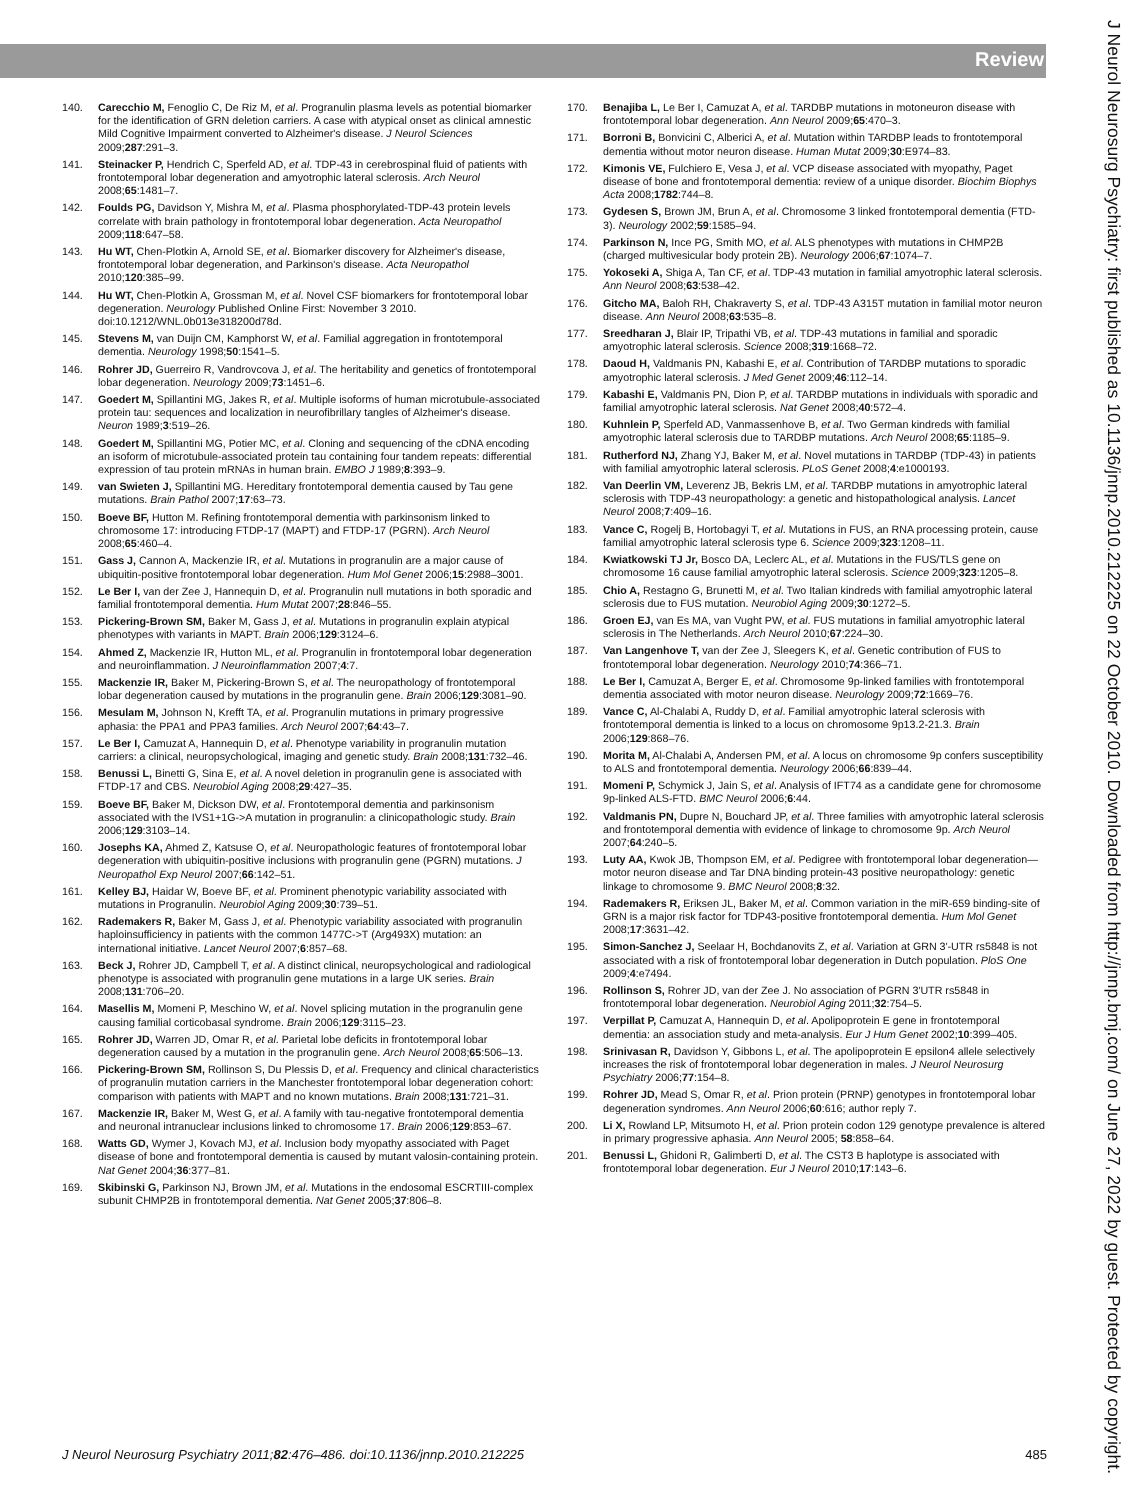Review
J Neurol Neurosurg Psychiatry: first published as 10.1136/jnnp.2010.212225 on 22 October 2010. Downloaded from http://jnnp.bmj.com/ on June 27, 2022 by guest. Protected by copyright.
140. Carecchio M, Fenoglio C, De Riz M, et al. Progranulin plasma levels as potential biomarker for the identification of GRN deletion carriers. A case with atypical onset as clinical amnestic Mild Cognitive Impairment converted to Alzheimer's disease. J Neurol Sciences 2009;287:291–3.
141. Steinacker P, Hendrich C, Sperfeld AD, et al. TDP-43 in cerebrospinal fluid of patients with frontotemporal lobar degeneration and amyotrophic lateral sclerosis. Arch Neurol 2008;65:1481–7.
142. Foulds PG, Davidson Y, Mishra M, et al. Plasma phosphorylated-TDP-43 protein levels correlate with brain pathology in frontotemporal lobar degeneration. Acta Neuropathol 2009;118:647–58.
143. Hu WT, Chen-Plotkin A, Arnold SE, et al. Biomarker discovery for Alzheimer's disease, frontotemporal lobar degeneration, and Parkinson's disease. Acta Neuropathol 2010;120:385–99.
144. Hu WT, Chen-Plotkin A, Grossman M, et al. Novel CSF biomarkers for frontotemporal lobar degeneration. Neurology Published Online First: November 3 2010. doi:10.1212/WNL.0b013e318200d78d.
145. Stevens M, van Duijn CM, Kamphorst W, et al. Familial aggregation in frontotemporal dementia. Neurology 1998;50:1541–5.
146. Rohrer JD, Guerreiro R, Vandrovcova J, et al. The heritability and genetics of frontotemporal lobar degeneration. Neurology 2009;73:1451–6.
147. Goedert M, Spillantini MG, Jakes R, et al. Multiple isoforms of human microtubule-associated protein tau: sequences and localization in neurofibrillary tangles of Alzheimer's disease. Neuron 1989;3:519–26.
148. Goedert M, Spillantini MG, Potier MC, et al. Cloning and sequencing of the cDNA encoding an isoform of microtubule-associated protein tau containing four tandem repeats: differential expression of tau protein mRNAs in human brain. EMBO J 1989;8:393–9.
149. van Swieten J, Spillantini MG. Hereditary frontotemporal dementia caused by Tau gene mutations. Brain Pathol 2007;17:63–73.
150. Boeve BF, Hutton M. Refining frontotemporal dementia with parkinsonism linked to chromosome 17: introducing FTDP-17 (MAPT) and FTDP-17 (PGRN). Arch Neurol 2008;65:460–4.
151. Gass J, Cannon A, Mackenzie IR, et al. Mutations in progranulin are a major cause of ubiquitin-positive frontotemporal lobar degeneration. Hum Mol Genet 2006;15:2988–3001.
152. Le Ber I, van der Zee J, Hannequin D, et al. Progranulin null mutations in both sporadic and familial frontotemporal dementia. Hum Mutat 2007;28:846–55.
153. Pickering-Brown SM, Baker M, Gass J, et al. Mutations in progranulin explain atypical phenotypes with variants in MAPT. Brain 2006;129:3124–6.
154. Ahmed Z, Mackenzie IR, Hutton ML, et al. Progranulin in frontotemporal lobar degeneration and neuroinflammation. J Neuroinflammation 2007;4:7.
155. Mackenzie IR, Baker M, Pickering-Brown S, et al. The neuropathology of frontotemporal lobar degeneration caused by mutations in the progranulin gene. Brain 2006;129:3081–90.
156. Mesulam M, Johnson N, Krefft TA, et al. Progranulin mutations in primary progressive aphasia: the PPA1 and PPA3 families. Arch Neurol 2007;64:43–7.
157. Le Ber I, Camuzat A, Hannequin D, et al. Phenotype variability in progranulin mutation carriers: a clinical, neuropsychological, imaging and genetic study. Brain 2008;131:732–46.
158. Benussi L, Binetti G, Sina E, et al. A novel deletion in progranulin gene is associated with FTDP-17 and CBS. Neurobiol Aging 2008;29:427–35.
159. Boeve BF, Baker M, Dickson DW, et al. Frontotemporal dementia and parkinsonism associated with the IVS1+1G->A mutation in progranulin: a clinicopathologic study. Brain 2006;129:3103–14.
160. Josephs KA, Ahmed Z, Katsuse O, et al. Neuropathologic features of frontotemporal lobar degeneration with ubiquitin-positive inclusions with progranulin gene (PGRN) mutations. J Neuropathol Exp Neurol 2007;66:142–51.
161. Kelley BJ, Haidar W, Boeve BF, et al. Prominent phenotypic variability associated with mutations in Progranulin. Neurobiol Aging 2009;30:739–51.
162. Rademakers R, Baker M, Gass J, et al. Phenotypic variability associated with progranulin haploinsufficiency in patients with the common 1477C->T (Arg493X) mutation: an international initiative. Lancet Neurol 2007;6:857–68.
163. Beck J, Rohrer JD, Campbell T, et al. A distinct clinical, neuropsychological and radiological phenotype is associated with progranulin gene mutations in a large UK series. Brain 2008;131:706–20.
164. Masellis M, Momeni P, Meschino W, et al. Novel splicing mutation in the progranulin gene causing familial corticobasal syndrome. Brain 2006;129:3115–23.
165. Rohrer JD, Warren JD, Omar R, et al. Parietal lobe deficits in frontotemporal lobar degeneration caused by a mutation in the progranulin gene. Arch Neurol 2008;65:506–13.
166. Pickering-Brown SM, Rollinson S, Du Plessis D, et al. Frequency and clinical characteristics of progranulin mutation carriers in the Manchester frontotemporal lobar degeneration cohort: comparison with patients with MAPT and no known mutations. Brain 2008;131:721–31.
167. Mackenzie IR, Baker M, West G, et al. A family with tau-negative frontotemporal dementia and neuronal intranuclear inclusions linked to chromosome 17. Brain 2006;129:853–67.
168. Watts GD, Wymer J, Kovach MJ, et al. Inclusion body myopathy associated with Paget disease of bone and frontotemporal dementia is caused by mutant valosin-containing protein. Nat Genet 2004;36:377–81.
169. Skibinski G, Parkinson NJ, Brown JM, et al. Mutations in the endosomal ESCRTIII-complex subunit CHMP2B in frontotemporal dementia. Nat Genet 2005;37:806–8.
170. Benajiba L, Le Ber I, Camuzat A, et al. TARDBP mutations in motoneuron disease with frontotemporal lobar degeneration. Ann Neurol 2009;65:470–3.
171. Borroni B, Bonvicini C, Alberici A, et al. Mutation within TARDBP leads to frontotemporal dementia without motor neuron disease. Human Mutat 2009;30:E974–83.
172. Kimonis VE, Fulchiero E, Vesa J, et al. VCP disease associated with myopathy, Paget disease of bone and frontotemporal dementia: review of a unique disorder. Biochim Biophys Acta 2008;1782:744–8.
173. Gydesen S, Brown JM, Brun A, et al. Chromosome 3 linked frontotemporal dementia (FTD-3). Neurology 2002;59:1585–94.
174. Parkinson N, Ince PG, Smith MO, et al. ALS phenotypes with mutations in CHMP2B (charged multivesicular body protein 2B). Neurology 2006;67:1074–7.
175. Yokoseki A, Shiga A, Tan CF, et al. TDP-43 mutation in familial amyotrophic lateral sclerosis. Ann Neurol 2008;63:538–42.
176. Gitcho MA, Baloh RH, Chakraverty S, et al. TDP-43 A315T mutation in familial motor neuron disease. Ann Neurol 2008;63:535–8.
177. Sreedharan J, Blair IP, Tripathi VB, et al. TDP-43 mutations in familial and sporadic amyotrophic lateral sclerosis. Science 2008;319:1668–72.
178. Daoud H, Valdmanis PN, Kabashi E, et al. Contribution of TARDBP mutations to sporadic amyotrophic lateral sclerosis. J Med Genet 2009;46:112–14.
179. Kabashi E, Valdmanis PN, Dion P, et al. TARDBP mutations in individuals with sporadic and familial amyotrophic lateral sclerosis. Nat Genet 2008;40:572–4.
180. Kuhnlein P, Sperfeld AD, Vanmassenhove B, et al. Two German kindreds with familial amyotrophic lateral sclerosis due to TARDBP mutations. Arch Neurol 2008;65:1185–9.
181. Rutherford NJ, Zhang YJ, Baker M, et al. Novel mutations in TARDBP (TDP-43) in patients with familial amyotrophic lateral sclerosis. PLoS Genet 2008;4:e1000193.
182. Van Deerlin VM, Leverenz JB, Bekris LM, et al. TARDBP mutations in amyotrophic lateral sclerosis with TDP-43 neuropathology: a genetic and histopathological analysis. Lancet Neurol 2008;7:409–16.
183. Vance C, Rogelj B, Hortobagyi T, et al. Mutations in FUS, an RNA processing protein, cause familial amyotrophic lateral sclerosis type 6. Science 2009;323:1208–11.
184. Kwiatkowski TJ Jr, Bosco DA, Leclerc AL, et al. Mutations in the FUS/TLS gene on chromosome 16 cause familial amyotrophic lateral sclerosis. Science 2009;323:1205–8.
185. Chio A, Restagno G, Brunetti M, et al. Two Italian kindreds with familial amyotrophic lateral sclerosis due to FUS mutation. Neurobiol Aging 2009;30:1272–5.
186. Groen EJ, van Es MA, van Vught PW, et al. FUS mutations in familial amyotrophic lateral sclerosis in The Netherlands. Arch Neurol 2010;67:224–30.
187. Van Langenhove T, van der Zee J, Sleegers K, et al. Genetic contribution of FUS to frontotemporal lobar degeneration. Neurology 2010;74:366–71.
188. Le Ber I, Camuzat A, Berger E, et al. Chromosome 9p-linked families with frontotemporal dementia associated with motor neuron disease. Neurology 2009;72:1669–76.
189. Vance C, Al-Chalabi A, Ruddy D, et al. Familial amyotrophic lateral sclerosis with frontotemporal dementia is linked to a locus on chromosome 9p13.2-21.3. Brain 2006;129:868–76.
190. Morita M, Al-Chalabi A, Andersen PM, et al. A locus on chromosome 9p confers susceptibility to ALS and frontotemporal dementia. Neurology 2006;66:839–44.
191. Momeni P, Schymick J, Jain S, et al. Analysis of IFT74 as a candidate gene for chromosome 9p-linked ALS-FTD. BMC Neurol 2006;6:44.
192. Valdmanis PN, Dupre N, Bouchard JP, et al. Three families with amyotrophic lateral sclerosis and frontotemporal dementia with evidence of linkage to chromosome 9p. Arch Neurol 2007;64:240–5.
193. Luty AA, Kwok JB, Thompson EM, et al. Pedigree with frontotemporal lobar degeneration—motor neuron disease and Tar DNA binding protein-43 positive neuropathology: genetic linkage to chromosome 9. BMC Neurol 2008;8:32.
194. Rademakers R, Eriksen JL, Baker M, et al. Common variation in the miR-659 binding-site of GRN is a major risk factor for TDP43-positive frontotemporal dementia. Hum Mol Genet 2008;17:3631–42.
195. Simon-Sanchez J, Seelaar H, Bochdanovits Z, et al. Variation at GRN 3′-UTR rs5848 is not associated with a risk of frontotemporal lobar degeneration in Dutch population. PloS One 2009;4:e7494.
196. Rollinson S, Rohrer JD, van der Zee J. No association of PGRN 3′UTR rs5848 in frontotemporal lobar degeneration. Neurobiol Aging 2011;32:754–5.
197. Verpillat P, Camuzat A, Hannequin D, et al. Apolipoprotein E gene in frontotemporal dementia: an association study and meta-analysis. Eur J Hum Genet 2002;10:399–405.
198. Srinivasan R, Davidson Y, Gibbons L, et al. The apolipoprotein E epsilon4 allele selectively increases the risk of frontotemporal lobar degeneration in males. J Neurol Neurosurg Psychiatry 2006;77:154–8.
199. Rohrer JD, Mead S, Omar R, et al. Prion protein (PRNP) genotypes in frontotemporal lobar degeneration syndromes. Ann Neurol 2006;60:616; author reply 7.
200. Li X, Rowland LP, Mitsumoto H, et al. Prion protein codon 129 genotype prevalence is altered in primary progressive aphasia. Ann Neurol 2005; 58:858–64.
201. Benussi L, Ghidoni R, Galimberti D, et al. The CST3 B haplotype is associated with frontotemporal lobar degeneration. Eur J Neurol 2010;17:143–6.
J Neurol Neurosurg Psychiatry 2011;82:476–486. doi:10.1136/jnnp.2010.212225 485